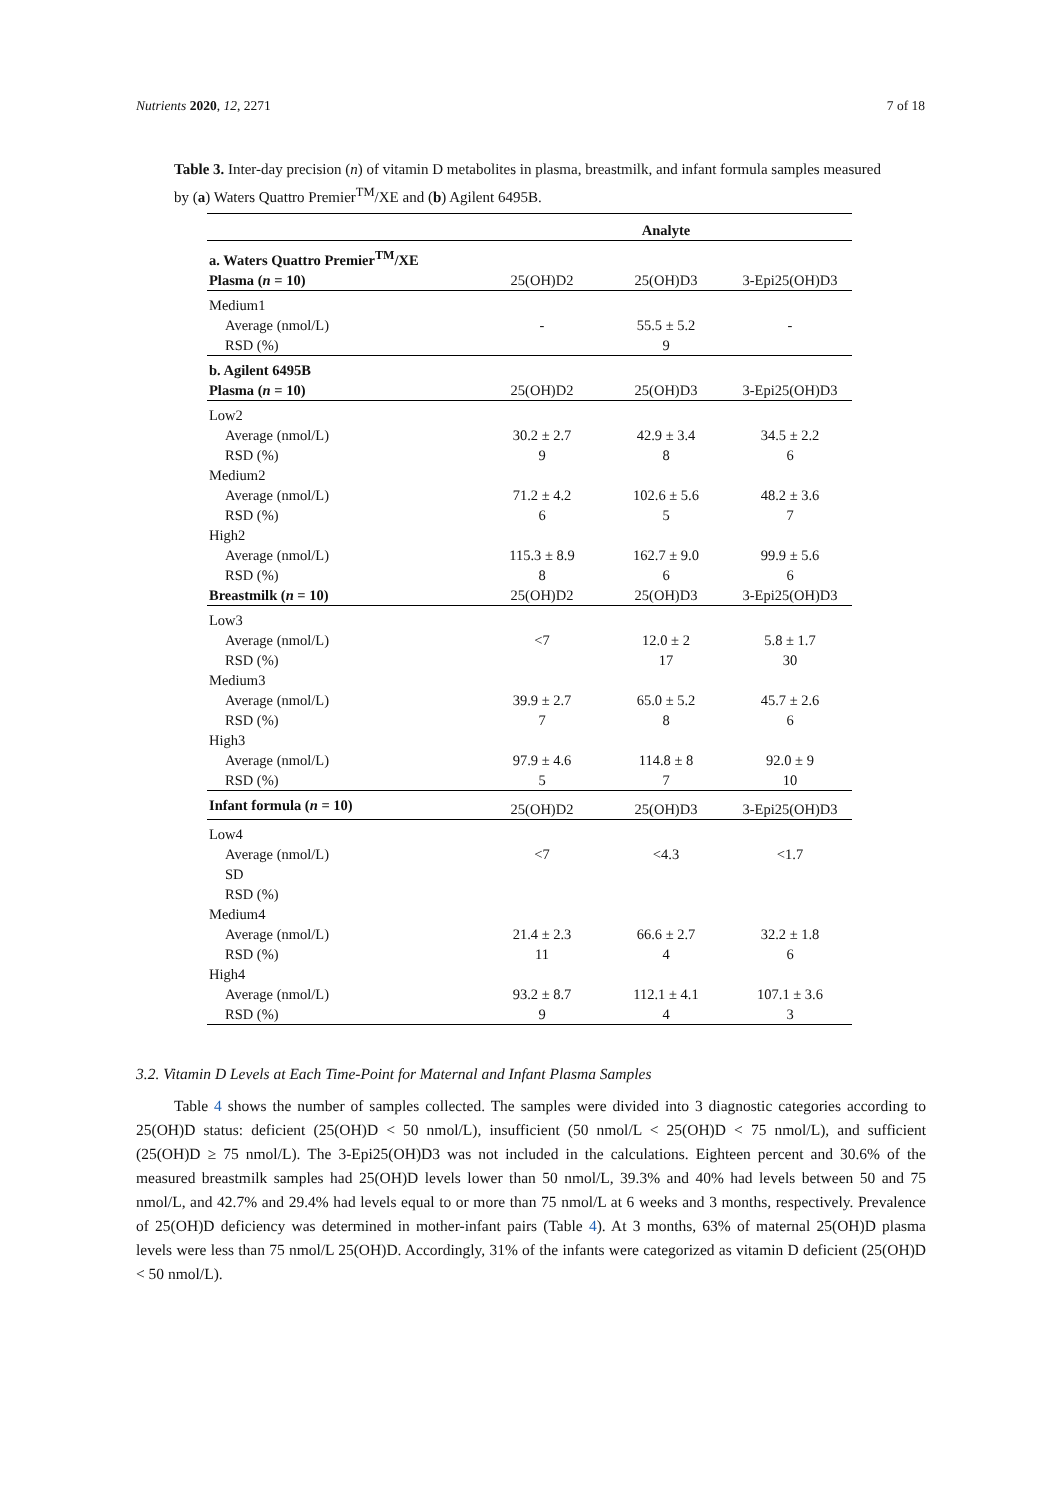Nutrients 2020, 12, 2271 7 of 18
Table 3. Inter-day precision (n) of vitamin D metabolites in plasma, breastmilk, and infant formula samples measured by (a) Waters Quattro Premier<sup>TM</sup>/XE and (b) Agilent 6495B.
| | Analyte | | |
| a. Waters Quattro Premier<sup>TM</sup>/XE Plasma ( n = 10) | 25(OH)D2 | 25(OH)D3 | 3-Epi25(OH)D3 |
| Medium1 | | | |
| Average (nmol/L) | - | 55.5 ± 5.2 | - |
| RSD (%) | | 9 | |
| b. Agilent 6495B Plasma ( n = 10) | 25(OH)D2 | 25(OH)D3 | 3-Epi25(OH)D3 |
| Low2 | | | |
| Average (nmol/L) | 30.2 ± 2.7 | 42.9 ± 3.4 | 34.5 ± 2.2 |
| RSD (%) | 9 | 8 | 6 |
| Medium2 | | | |
| Average (nmol/L) | 71.2 ± 4.2 | 102.6 ± 5.6 | 48.2 ± 3.6 |
| RSD (%) | 6 | 5 | 7 |
| High2 | | | |
| Average (nmol/L) | 115.3 ± 8.9 | 162.7 ± 9.0 | 99.9 ± 5.6 |
| RSD (%) | 8 | 6 | 6 |
| Breastmilk ( n = 10) | 25(OH)D2 | 25(OH)D3 | 3-Epi25(OH)D3 |
| Low3 | | | |
| Average (nmol/L) | <7 | 12.0 ± 2 | 5.8 ± 1.7 |
| RSD (%) | | 17 | 30 |
| Medium3 | | | |
| Average (nmol/L) | 39.9 ± 2.7 | 65.0 ± 5.2 | 45.7 ± 2.6 |
| RSD (%) | 7 | 8 | 6 |
| High3 | | | |
| Average (nmol/L) | 97.9 ± 4.6 | 114.8 ± 8 | 92.0 ± 9 |
| RSD (%) | 5 | 7 | 10 |
| Infant formula ( n = 10) | 25(OH)D2 | 25(OH)D3 | 3-Epi25(OH)D3 |
| Low4 | | | |
| Average (nmol/L) | <7 | <4.3 | <1.7 |
| SD | | | |
| RSD (%) | | | |
| Medium4 | | | |
| Average (nmol/L) | 21.4 ± 2.3 | 66.6 ± 2.7 | 32.2 ± 1.8 |
| RSD (%) | 11 | 4 | 6 |
| High4 | | | |
| Average (nmol/L) | 93.2 ± 8.7 | 112.1 ± 4.1 | 107.1 ± 3.6 |
| RSD (%) | 9 | 4 | 3 |
3.2. Vitamin D Levels at Each Time-Point for Maternal and Infant Plasma Samples
Table 4 shows the number of samples collected. The samples were divided into 3 diagnostic categories according to 25(OH)D status: deficient (25(OH)D < 50 nmol/L), insufficient (50 nmol/L < 25(OH)D < 75 nmol/L), and sufficient (25(OH)D ≥ 75 nmol/L). The 3-Epi25(OH)D3 was not included in the calculations. Eighteen percent and 30.6% of the measured breastmilk samples had 25(OH)D levels lower than 50 nmol/L, 39.3% and 40% had levels between 50 and 75 nmol/L, and 42.7% and 29.4% had levels equal to or more than 75 nmol/L at 6 weeks and 3 months, respectively. Prevalence of 25(OH)D deficiency was determined in mother-infant pairs (Table 4). At 3 months, 63% of maternal 25(OH)D plasma levels were less than 75 nmol/L 25(OH)D. Accordingly, 31% of the infants were categorized as vitamin D deficient (25(OH)D < 50 nmol/L).